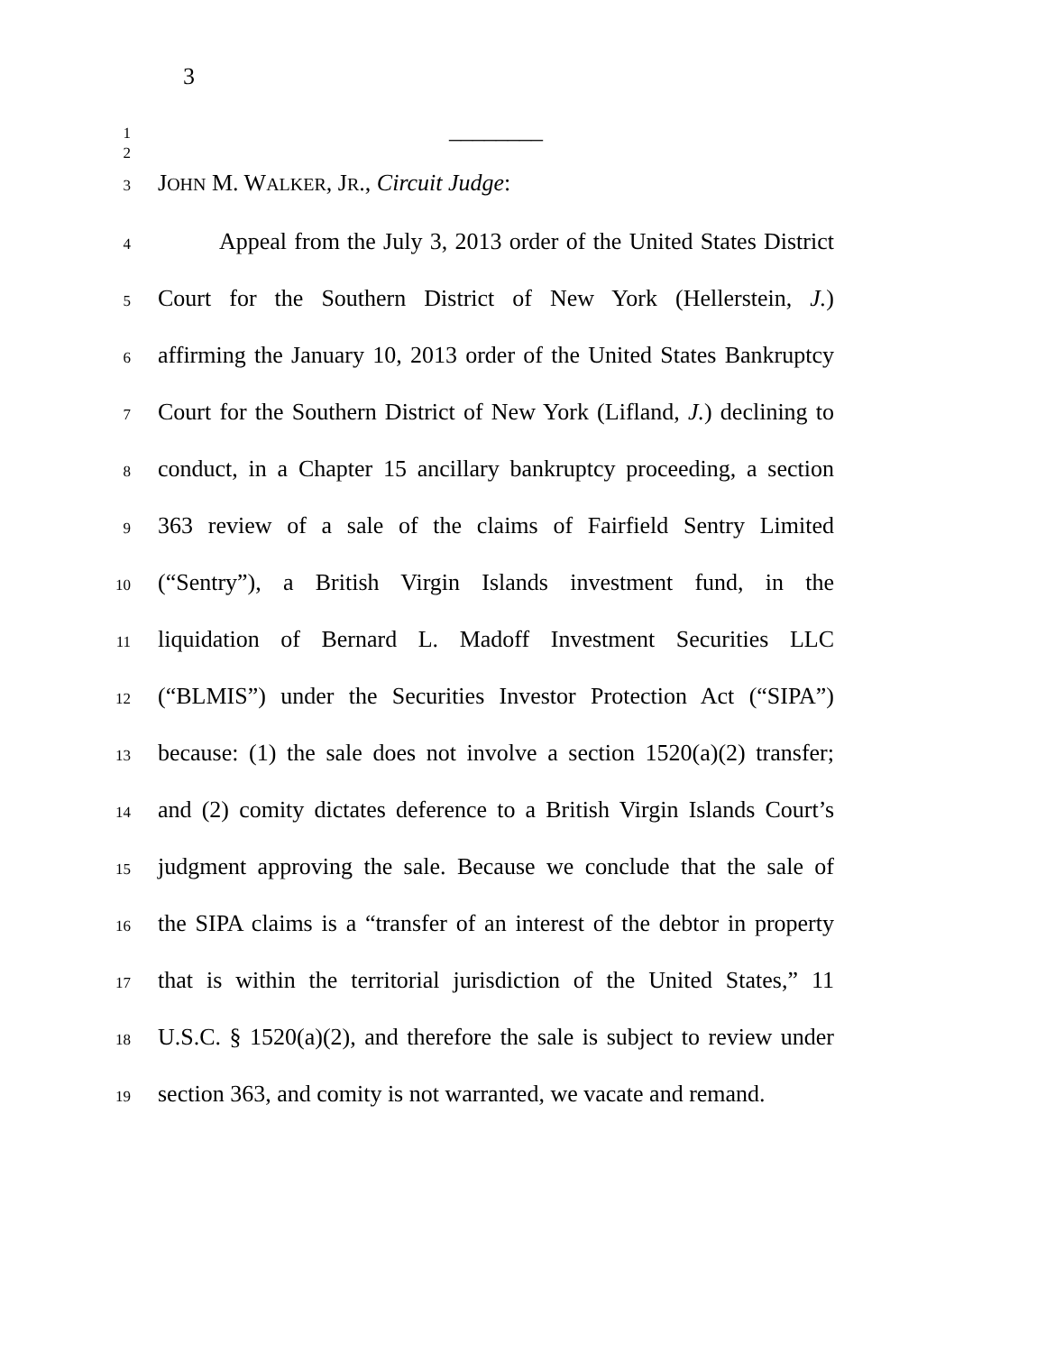3
1 ________
2
3 JOHN M. WALKER, JR., Circuit Judge:
4 Appeal from the July 3, 2013 order of the United States District
5 Court for the Southern District of New York (Hellerstein, J.)
6 affirming the January 10, 2013 order of the United States Bankruptcy
7 Court for the Southern District of New York (Lifland, J.) declining to
8 conduct, in a Chapter 15 ancillary bankruptcy proceeding, a section
9 363 review of a sale of the claims of Fairfield Sentry Limited
10 (“Sentry”), a British Virgin Islands investment fund, in the
11 liquidation of Bernard L. Madoff Investment Securities LLC
12 (“BLMIS”) under the Securities Investor Protection Act (“SIPA”)
13 because: (1) the sale does not involve a section 1520(a)(2) transfer;
14 and (2) comity dictates deference to a British Virgin Islands Court’s
15 judgment approving the sale. Because we conclude that the sale of
16 the SIPA claims is a “transfer of an interest of the debtor in property
17 that is within the territorial jurisdiction of the United States,” 11
18 U.S.C. § 1520(a)(2), and therefore the sale is subject to review under
19 section 363, and comity is not warranted, we vacate and remand.